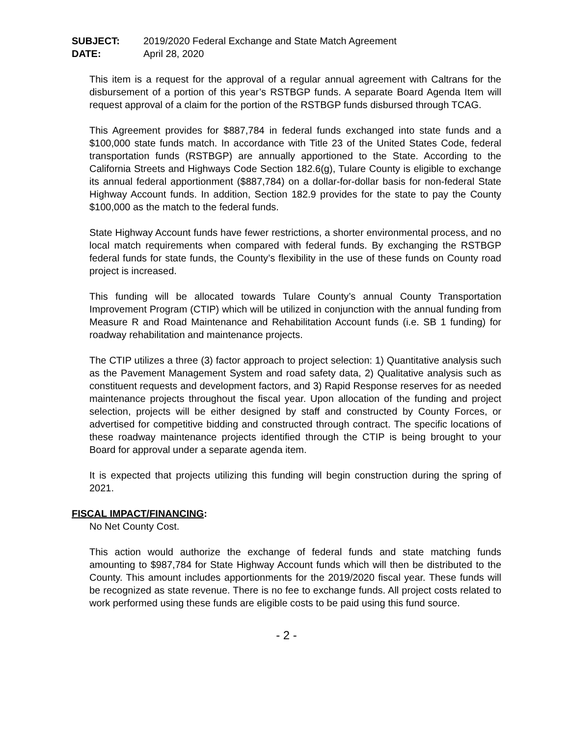SUBJECT: 2019/2020 Federal Exchange and State Match Agreement
DATE: April 28, 2020
This item is a request for the approval of a regular annual agreement with Caltrans for the disbursement of a portion of this year’s RSTBGP funds. A separate Board Agenda Item will request approval of a claim for the portion of the RSTBGP funds disbursed through TCAG.
This Agreement provides for $887,784 in federal funds exchanged into state funds and a $100,000 state funds match. In accordance with Title 23 of the United States Code, federal transportation funds (RSTBGP) are annually apportioned to the State. According to the California Streets and Highways Code Section 182.6(g), Tulare County is eligible to exchange its annual federal apportionment ($887,784) on a dollar-for-dollar basis for non-federal State Highway Account funds. In addition, Section 182.9 provides for the state to pay the County $100,000 as the match to the federal funds.
State Highway Account funds have fewer restrictions, a shorter environmental process, and no local match requirements when compared with federal funds. By exchanging the RSTBGP federal funds for state funds, the County’s flexibility in the use of these funds on County road project is increased.
This funding will be allocated towards Tulare County’s annual County Transportation Improvement Program (CTIP) which will be utilized in conjunction with the annual funding from Measure R and Road Maintenance and Rehabilitation Account funds (i.e. SB 1 funding) for roadway rehabilitation and maintenance projects.
The CTIP utilizes a three (3) factor approach to project selection: 1) Quantitative analysis such as the Pavement Management System and road safety data, 2) Qualitative analysis such as constituent requests and development factors, and 3) Rapid Response reserves for as needed maintenance projects throughout the fiscal year. Upon allocation of the funding and project selection, projects will be either designed by staff and constructed by County Forces, or advertised for competitive bidding and constructed through contract. The specific locations of these roadway maintenance projects identified through the CTIP is being brought to your Board for approval under a separate agenda item.
It is expected that projects utilizing this funding will begin construction during the spring of 2021.
FISCAL IMPACT/FINANCING:
No Net County Cost.
This action would authorize the exchange of federal funds and state matching funds amounting to $987,784 for State Highway Account funds which will then be distributed to the County. This amount includes apportionments for the 2019/2020 fiscal year. These funds will be recognized as state revenue. There is no fee to exchange funds. All project costs related to work performed using these funds are eligible costs to be paid using this fund source.
- 2 -